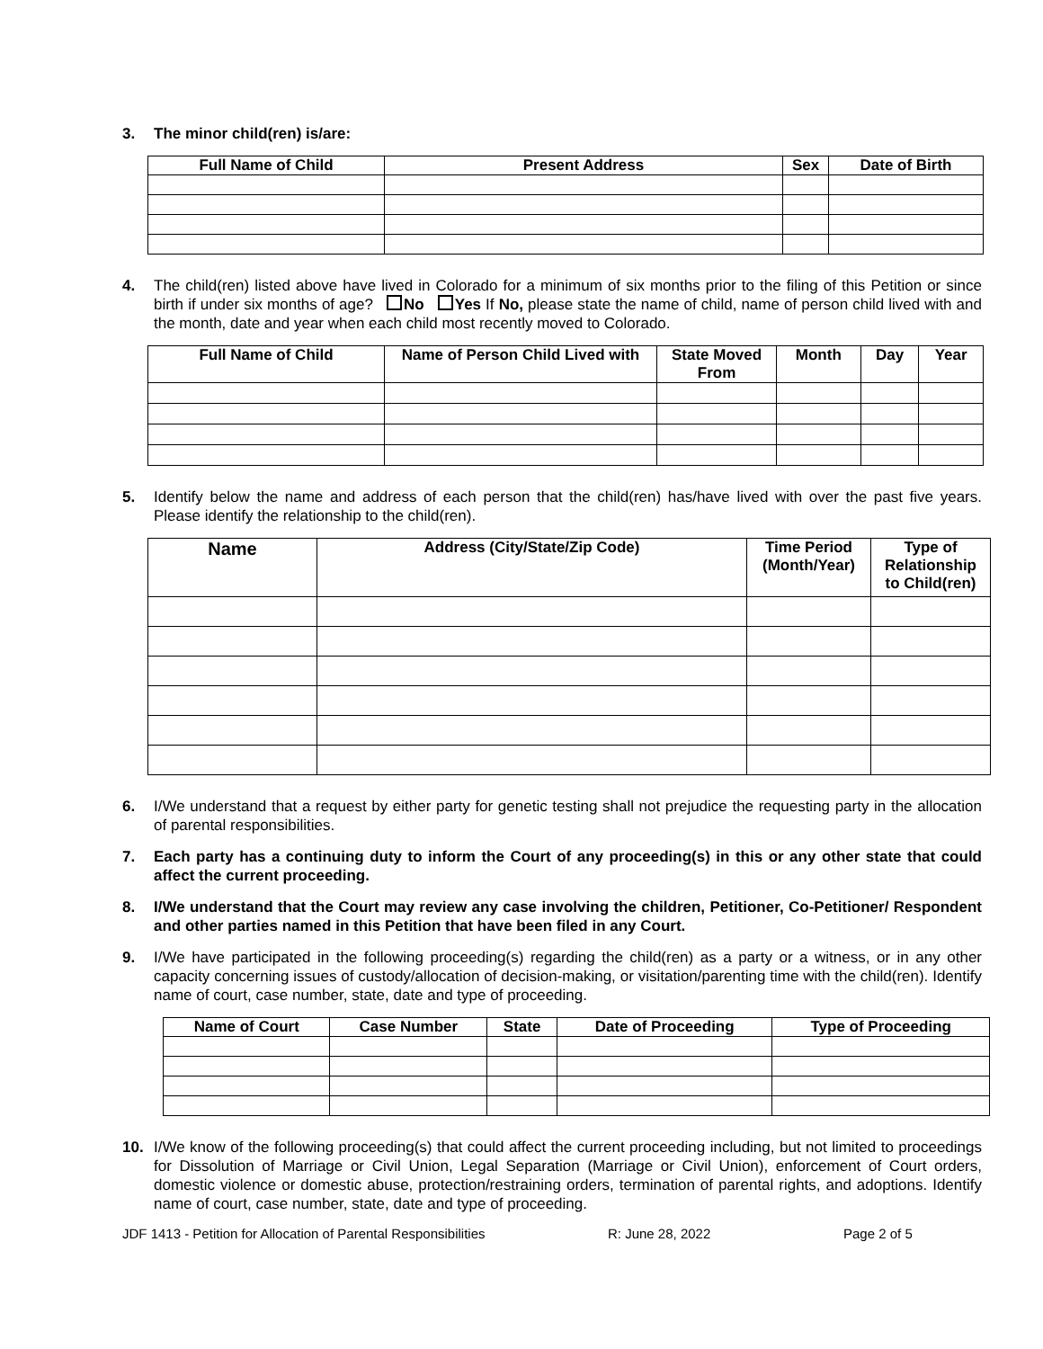3. The minor child(ren) is/are:
| Full Name of Child | Present Address | Sex | Date of Birth |
| --- | --- | --- | --- |
4. The child(ren) listed above have lived in Colorado for a minimum of six months prior to the filing of this Petition or since birth if under six months of age? No Yes If No, please state the name of child, name of person child lived with and the month, date and year when each child most recently moved to Colorado.
| Full Name of Child | Name of Person Child Lived with | State Moved From | Month | Day | Year |
| --- | --- | --- | --- | --- | --- |
5. Identify below the name and address of each person that the child(ren) has/have lived with over the past five years. Please identify the relationship to the child(ren).
| Name | Address (City/State/Zip Code) | Time Period (Month/Year) | Type of Relationship to Child(ren) |
| --- | --- | --- | --- |
6. I/We understand that a request by either party for genetic testing shall not prejudice the requesting party in the allocation of parental responsibilities.
7. Each party has a continuing duty to inform the Court of any proceeding(s) in this or any other state that could affect the current proceeding.
8. I/We understand that the Court may review any case involving the children, Petitioner, Co-Petitioner/ Respondent and other parties named in this Petition that have been filed in any Court.
9. I/We have participated in the following proceeding(s) regarding the child(ren) as a party or a witness, or in any other capacity concerning issues of custody/allocation of decision-making, or visitation/parenting time with the child(ren). Identify name of court, case number, state, date and type of proceeding.
| Name of Court | Case Number | State | Date of Proceeding | Type of Proceeding |
| --- | --- | --- | --- | --- |
10. I/We know of the following proceeding(s) that could affect the current proceeding including, but not limited to proceedings for Dissolution of Marriage or Civil Union, Legal Separation (Marriage or Civil Union), enforcement of Court orders, domestic violence or domestic abuse, protection/restraining orders, termination of parental rights, and adoptions. Identify name of court, case number, state, date and type of proceeding.
JDF 1413 - Petition for Allocation of Parental Responsibilities R: June 28, 2022 Page 2 of 5